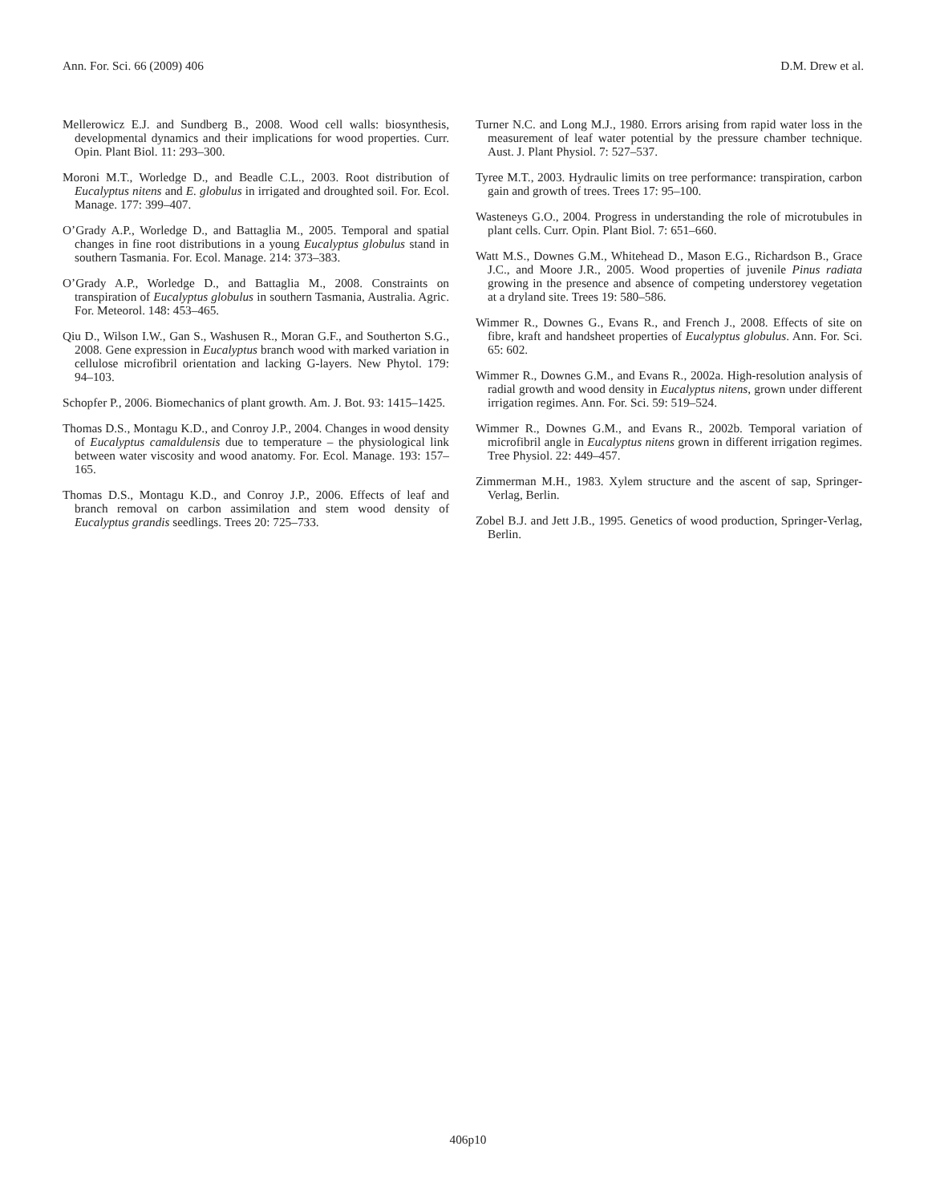Ann. For. Sci. 66 (2009) 406 D.M. Drew et al.
Mellerowicz E.J. and Sundberg B., 2008. Wood cell walls: biosynthesis, developmental dynamics and their implications for wood properties. Curr. Opin. Plant Biol. 11: 293–300.
Moroni M.T., Worledge D., and Beadle C.L., 2003. Root distribution of Eucalyptus nitens and E. globulus in irrigated and droughted soil. For. Ecol. Manage. 177: 399–407.
O’Grady A.P., Worledge D., and Battaglia M., 2005. Temporal and spatial changes in fine root distributions in a young Eucalyptus globulus stand in southern Tasmania. For. Ecol. Manage. 214: 373–383.
O’Grady A.P., Worledge D., and Battaglia M., 2008. Constraints on transpiration of Eucalyptus globulus in southern Tasmania, Australia. Agric. For. Meteorol. 148: 453–465.
Qiu D., Wilson I.W., Gan S., Washusen R., Moran G.F., and Southerton S.G., 2008. Gene expression in Eucalyptus branch wood with marked variation in cellulose microfibril orientation and lacking G-layers. New Phytol. 179: 94–103.
Schopfer P., 2006. Biomechanics of plant growth. Am. J. Bot. 93: 1415–1425.
Thomas D.S., Montagu K.D., and Conroy J.P., 2004. Changes in wood density of Eucalyptus camaldulensis due to temperature – the physiological link between water viscosity and wood anatomy. For. Ecol. Manage. 193: 157–165.
Thomas D.S., Montagu K.D., and Conroy J.P., 2006. Effects of leaf and branch removal on carbon assimilation and stem wood density of Eucalyptus grandis seedlings. Trees 20: 725–733.
Turner N.C. and Long M.J., 1980. Errors arising from rapid water loss in the measurement of leaf water potential by the pressure chamber technique. Aust. J. Plant Physiol. 7: 527–537.
Tyree M.T., 2003. Hydraulic limits on tree performance: transpiration, carbon gain and growth of trees. Trees 17: 95–100.
Wasteneys G.O., 2004. Progress in understanding the role of microtubules in plant cells. Curr. Opin. Plant Biol. 7: 651–660.
Watt M.S., Downes G.M., Whitehead D., Mason E.G., Richardson B., Grace J.C., and Moore J.R., 2005. Wood properties of juvenile Pinus radiata growing in the presence and absence of competing understorey vegetation at a dryland site. Trees 19: 580–586.
Wimmer R., Downes G., Evans R., and French J., 2008. Effects of site on fibre, kraft and handsheet properties of Eucalyptus globulus. Ann. For. Sci. 65: 602.
Wimmer R., Downes G.M., and Evans R., 2002a. High-resolution analysis of radial growth and wood density in Eucalyptus nitens, grown under different irrigation regimes. Ann. For. Sci. 59: 519–524.
Wimmer R., Downes G.M., and Evans R., 2002b. Temporal variation of microfibril angle in Eucalyptus nitens grown in different irrigation regimes. Tree Physiol. 22: 449–457.
Zimmerman M.H., 1983. Xylem structure and the ascent of sap, Springer-Verlag, Berlin.
Zobel B.J. and Jett J.B., 1995. Genetics of wood production, Springer-Verlag, Berlin.
406p10